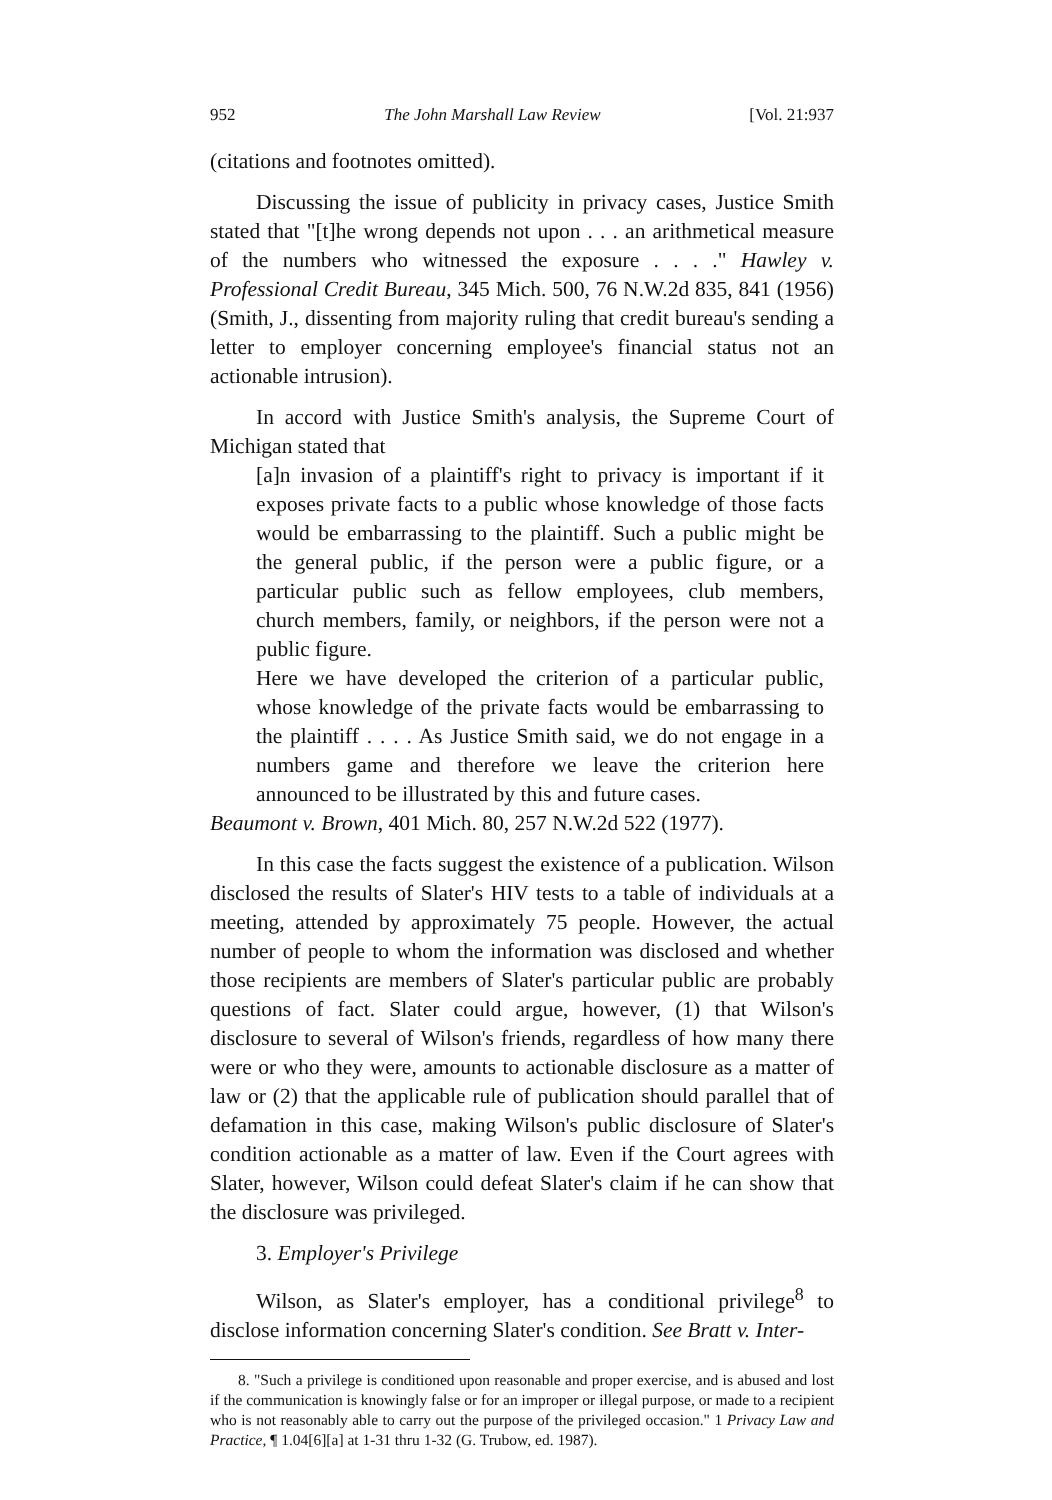952 The John Marshall Law Review [Vol. 21:937
(citations and footnotes omitted).
Discussing the issue of publicity in privacy cases, Justice Smith stated that "[t]he wrong depends not upon . . . an arithmetical measure of the numbers who witnessed the exposure . . . ." Hawley v. Professional Credit Bureau, 345 Mich. 500, 76 N.W.2d 835, 841 (1956) (Smith, J., dissenting from majority ruling that credit bureau's sending a letter to employer concerning employee's financial status not an actionable intrusion).
In accord with Justice Smith's analysis, the Supreme Court of Michigan stated that
[a]n invasion of a plaintiff's right to privacy is important if it exposes private facts to a public whose knowledge of those facts would be embarrassing to the plaintiff. Such a public might be the general public, if the person were a public figure, or a particular public such as fellow employees, club members, church members, family, or neighbors, if the person were not a public figure.
Here we have developed the criterion of a particular public, whose knowledge of the private facts would be embarrassing to the plaintiff . . . . As Justice Smith said, we do not engage in a numbers game and therefore we leave the criterion here announced to be illustrated by this and future cases.
Beaumont v. Brown, 401 Mich. 80, 257 N.W.2d 522 (1977).
In this case the facts suggest the existence of a publication. Wilson disclosed the results of Slater's HIV tests to a table of individuals at a meeting, attended by approximately 75 people. However, the actual number of people to whom the information was disclosed and whether those recipients are members of Slater's particular public are probably questions of fact. Slater could argue, however, (1) that Wilson's disclosure to several of Wilson's friends, regardless of how many there were or who they were, amounts to actionable disclosure as a matter of law or (2) that the applicable rule of publication should parallel that of defamation in this case, making Wilson's public disclosure of Slater's condition actionable as a matter of law. Even if the Court agrees with Slater, however, Wilson could defeat Slater's claim if he can show that the disclosure was privileged.
3. Employer's Privilege
Wilson, as Slater's employer, has a conditional privilege<sup>8</sup> to disclose information concerning Slater's condition. See Bratt v. Inter-
8. "Such a privilege is conditioned upon reasonable and proper exercise, and is abused and lost if the communication is knowingly false or for an improper or illegal purpose, or made to a recipient who is not reasonably able to carry out the purpose of the privileged occasion." 1 Privacy Law and Practice, ¶ 1.04[6][a] at 1-31 thru 1-32 (G. Trubow, ed. 1987).